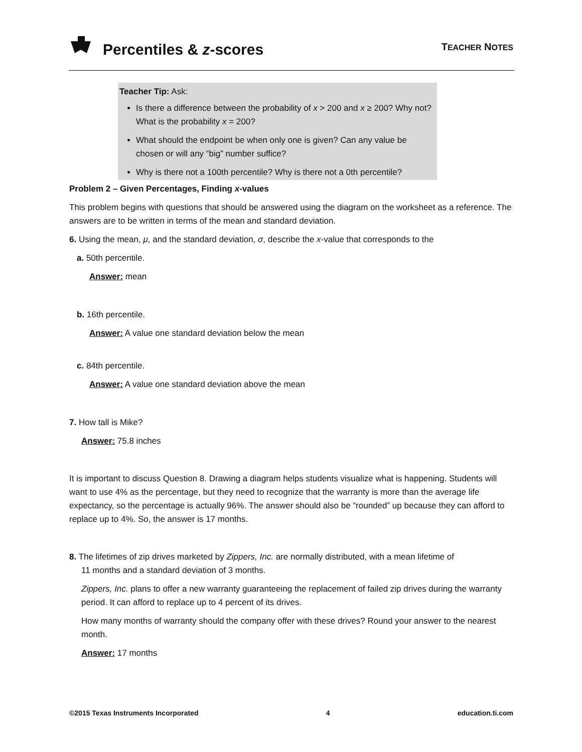Percentiles & z-scores TEACHER NOTES
Teacher Tip: Ask:
Is there a difference between the probability of x > 200 and x ≥ 200? Why not? What is the probability x = 200?
What should the endpoint be when only one is given? Can any value be chosen or will any “big” number suffice?
Why is there not a 100th percentile? Why is there not a 0th percentile?
Problem 2 – Given Percentages, Finding x-values
This problem begins with questions that should be answered using the diagram on the worksheet as a reference. The answers are to be written in terms of the mean and standard deviation.
6. Using the mean, μ, and the standard deviation, σ, describe the x-value that corresponds to the
a. 50th percentile.
Answer: mean
b. 16th percentile.
Answer: A value one standard deviation below the mean
c. 84th percentile.
Answer: A value one standard deviation above the mean
7. How tall is Mike?
Answer: 75.8 inches
It is important to discuss Question 8. Drawing a diagram helps students visualize what is happening. Students will want to use 4% as the percentage, but they need to recognize that the warranty is more than the average life expectancy, so the percentage is actually 96%. The answer should also be “rounded” up because they can afford to replace up to 4%. So, the answer is 17 months.
8. The lifetimes of zip drives marketed by Zippers, Inc. are normally distributed, with a mean lifetime of
11 months and a standard deviation of 3 months.
Zippers, Inc. plans to offer a new warranty guaranteeing the replacement of failed zip drives during the warranty period. It can afford to replace up to 4 percent of its drives.
How many months of warranty should the company offer with these drives? Round your answer to the nearest month.
Answer: 17 months
©2015 Texas Instruments Incorporated 4 education.ti.com